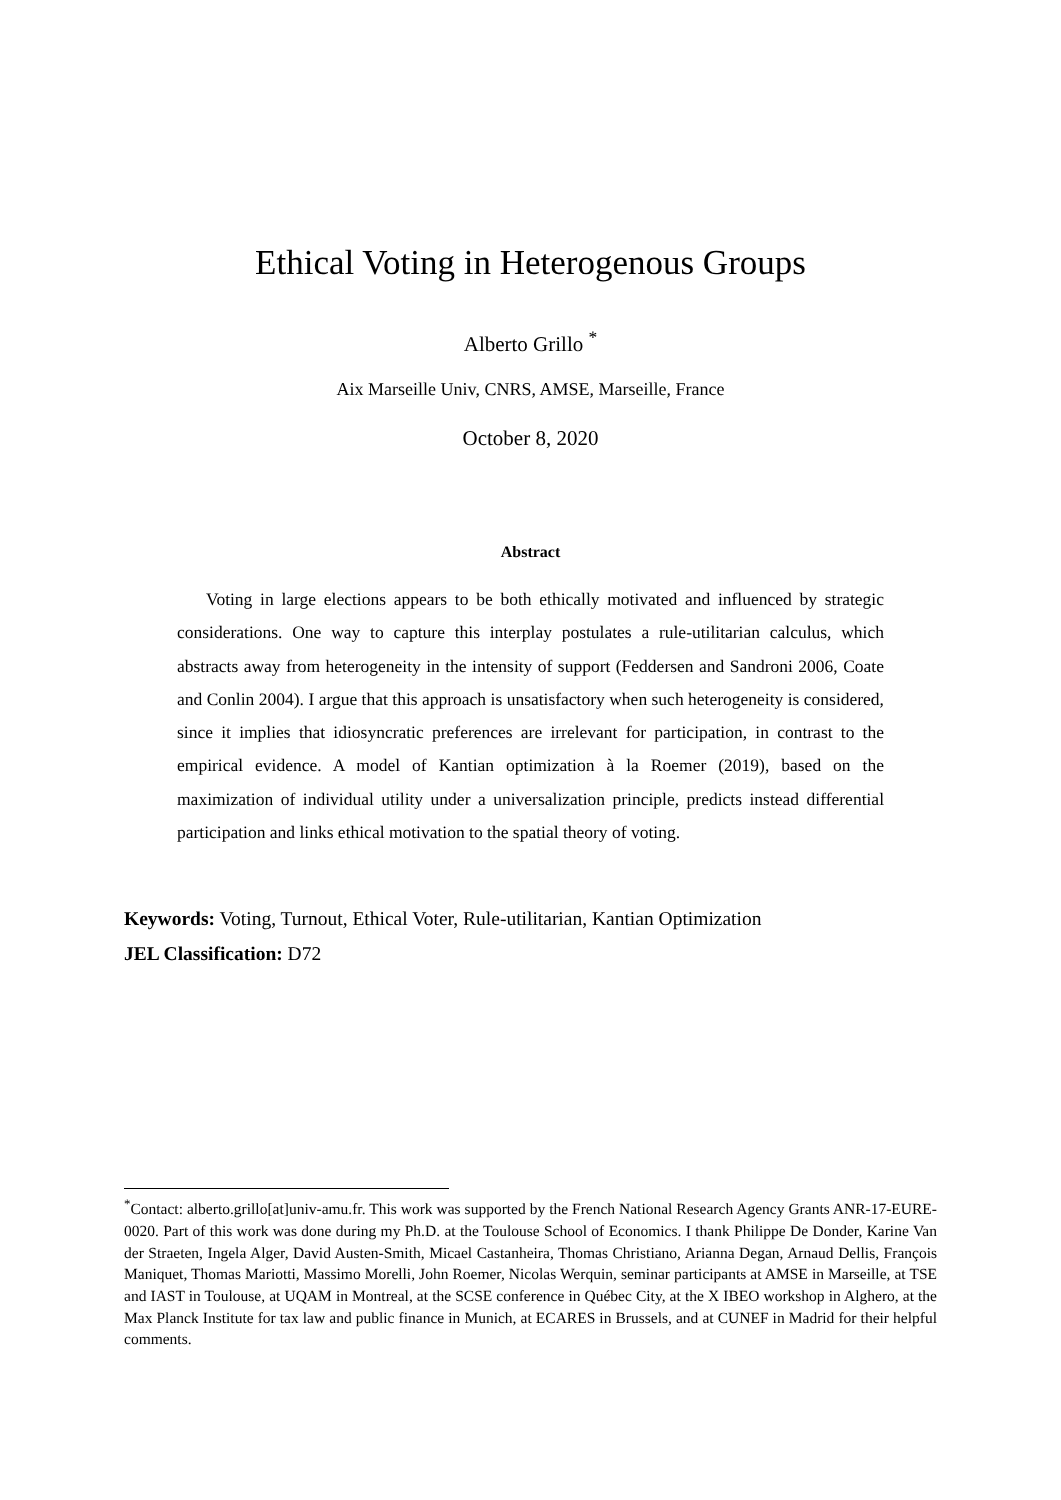Ethical Voting in Heterogenous Groups
Alberto Grillo <sup>*</sup>
Aix Marseille Univ, CNRS, AMSE, Marseille, France
October 8, 2020
Abstract
Voting in large elections appears to be both ethically motivated and influenced by strategic considerations. One way to capture this interplay postulates a rule-utilitarian calculus, which abstracts away from heterogeneity in the intensity of support (Feddersen and Sandroni 2006, Coate and Conlin 2004). I argue that this approach is unsatisfactory when such heterogeneity is considered, since it implies that idiosyncratic preferences are irrelevant for participation, in contrast to the empirical evidence. A model of Kantian optimization à la Roemer (2019), based on the maximization of individual utility under a universalization principle, predicts instead differential participation and links ethical motivation to the spatial theory of voting.
Keywords: Voting, Turnout, Ethical Voter, Rule-utilitarian, Kantian Optimization
JEL Classification: D72
<sup>*</sup> Contact: alberto.grillo[at]univ-amu.fr. This work was supported by the French National Research Agency Grants ANR-17-EURE-0020. Part of this work was done during my Ph.D. at the Toulouse School of Economics. I thank Philippe De Donder, Karine Van der Straeten, Ingela Alger, David Austen-Smith, Micael Castanheira, Thomas Christiano, Arianna Degan, Arnaud Dellis, François Maniquet, Thomas Mariotti, Massimo Morelli, John Roemer, Nicolas Werquin, seminar participants at AMSE in Marseille, at TSE and IAST in Toulouse, at UQAM in Montreal, at the SCSE conference in Québec City, at the X IBEO workshop in Alghero, at the Max Planck Institute for tax law and public finance in Munich, at ECARES in Brussels, and at CUNEF in Madrid for their helpful comments.